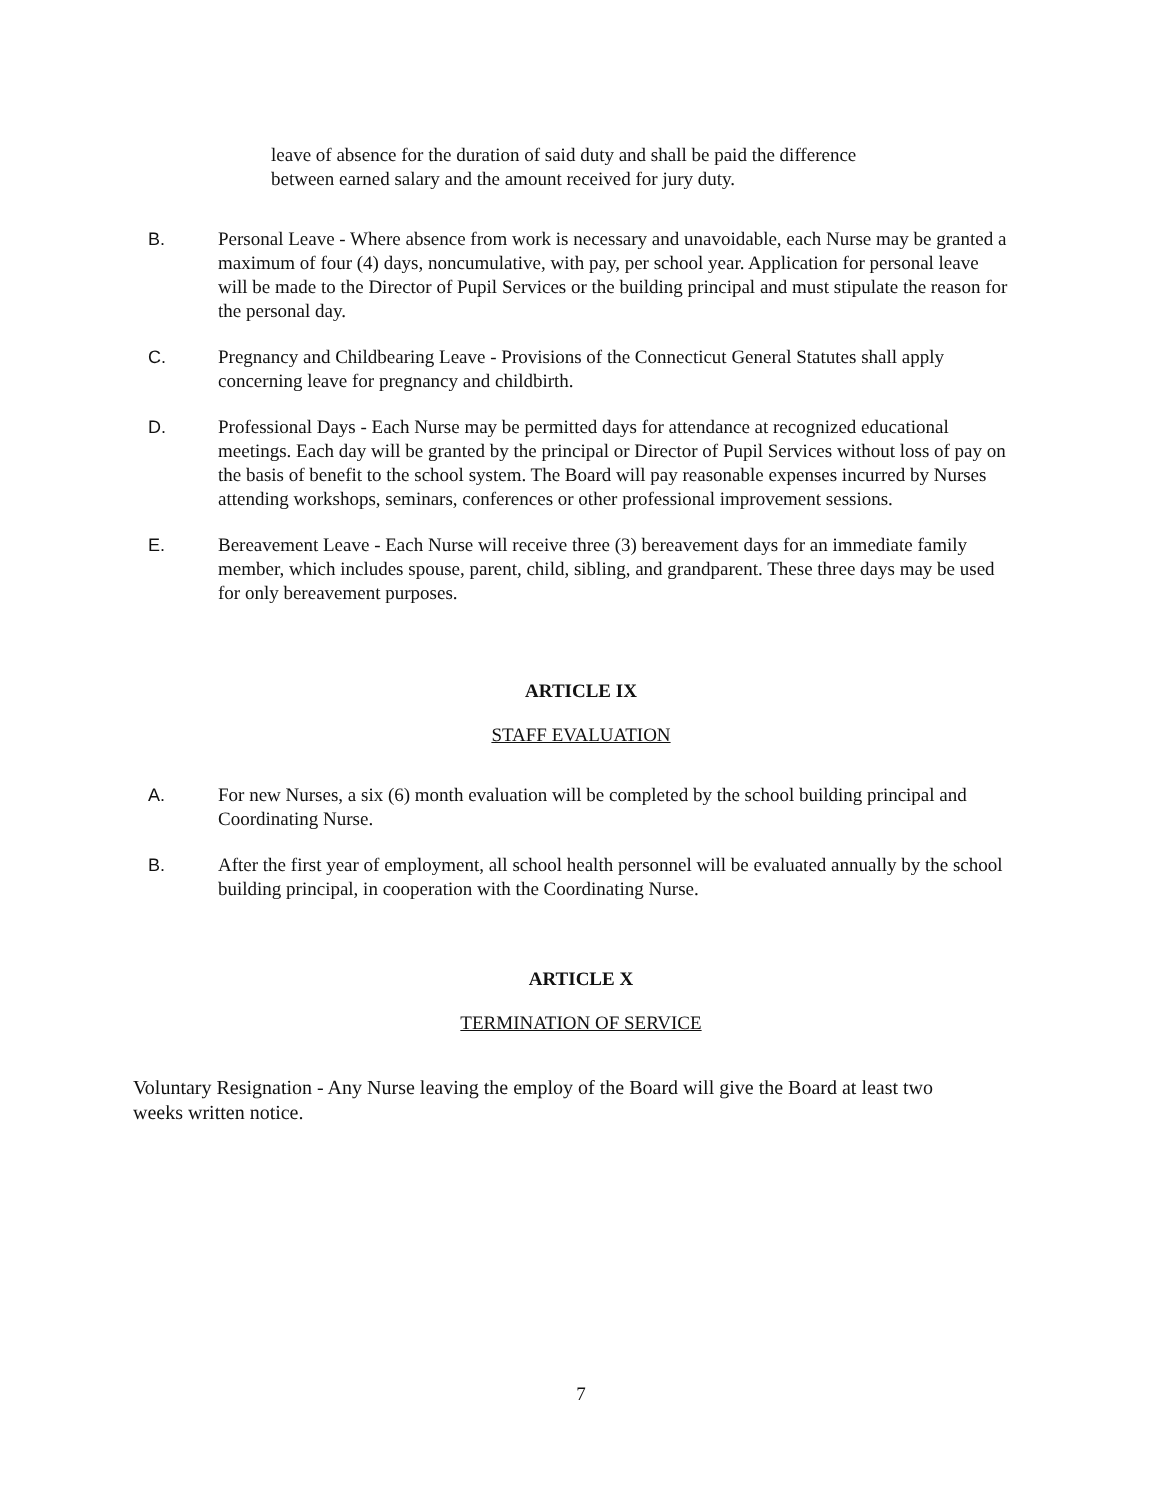leave of absence for the duration of said duty and shall be paid the difference between earned salary and the amount received for jury duty.
B. Personal Leave - Where absence from work is necessary and unavoidable, each Nurse may be granted a maximum of four (4) days, noncumulative, with pay, per school year. Application for personal leave will be made to the Director of Pupil Services or the building principal and must stipulate the reason for the personal day.
C. Pregnancy and Childbearing Leave - Provisions of the Connecticut General Statutes shall apply concerning leave for pregnancy and childbirth.
D. Professional Days - Each Nurse may be permitted days for attendance at recognized educational meetings. Each day will be granted by the principal or Director of Pupil Services without loss of pay on the basis of benefit to the school system. The Board will pay reasonable expenses incurred by Nurses attending workshops, seminars, conferences or other professional improvement sessions.
E. Bereavement Leave - Each Nurse will receive three (3) bereavement days for an immediate family member, which includes spouse, parent, child, sibling, and grandparent. These three days may be used for only bereavement purposes.
ARTICLE IX
STAFF EVALUATION
A. For new Nurses, a six (6) month evaluation will be completed by the school building principal and Coordinating Nurse.
B. After the first year of employment, all school health personnel will be evaluated annually by the school building principal, in cooperation with the Coordinating Nurse.
ARTICLE X
TERMINATION OF SERVICE
Voluntary Resignation - Any Nurse leaving the employ of the Board will give the Board at least two weeks written notice.
7